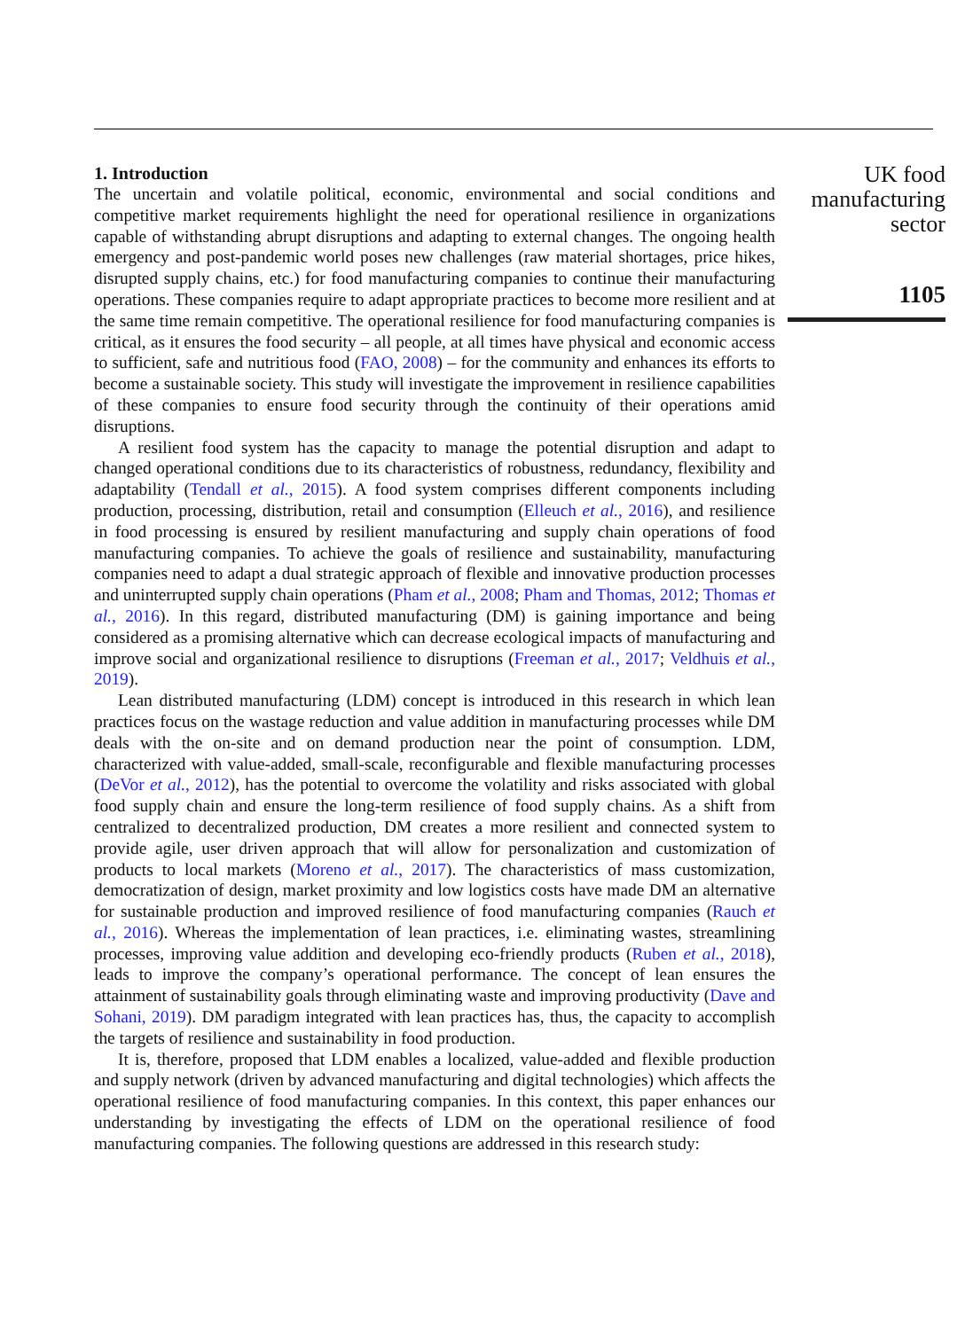1. Introduction
The uncertain and volatile political, economic, environmental and social conditions and competitive market requirements highlight the need for operational resilience in organizations capable of withstanding abrupt disruptions and adapting to external changes. The ongoing health emergency and post-pandemic world poses new challenges (raw material shortages, price hikes, disrupted supply chains, etc.) for food manufacturing companies to continue their manufacturing operations. These companies require to adapt appropriate practices to become more resilient and at the same time remain competitive. The operational resilience for food manufacturing companies is critical, as it ensures the food security – all people, at all times have physical and economic access to sufficient, safe and nutritious food (FAO, 2008) – for the community and enhances its efforts to become a sustainable society. This study will investigate the improvement in resilience capabilities of these companies to ensure food security through the continuity of their operations amid disruptions.
A resilient food system has the capacity to manage the potential disruption and adapt to changed operational conditions due to its characteristics of robustness, redundancy, flexibility and adaptability (Tendall et al., 2015). A food system comprises different components including production, processing, distribution, retail and consumption (Elleuch et al., 2016), and resilience in food processing is ensured by resilient manufacturing and supply chain operations of food manufacturing companies. To achieve the goals of resilience and sustainability, manufacturing companies need to adapt a dual strategic approach of flexible and innovative production processes and uninterrupted supply chain operations (Pham et al., 2008; Pham and Thomas, 2012; Thomas et al., 2016). In this regard, distributed manufacturing (DM) is gaining importance and being considered as a promising alternative which can decrease ecological impacts of manufacturing and improve social and organizational resilience to disruptions (Freeman et al., 2017; Veldhuis et al., 2019).
Lean distributed manufacturing (LDM) concept is introduced in this research in which lean practices focus on the wastage reduction and value addition in manufacturing processes while DM deals with the on-site and on demand production near the point of consumption. LDM, characterized with value-added, small-scale, reconfigurable and flexible manufacturing processes (DeVor et al., 2012), has the potential to overcome the volatility and risks associated with global food supply chain and ensure the long-term resilience of food supply chains. As a shift from centralized to decentralized production, DM creates a more resilient and connected system to provide agile, user driven approach that will allow for personalization and customization of products to local markets (Moreno et al., 2017). The characteristics of mass customization, democratization of design, market proximity and low logistics costs have made DM an alternative for sustainable production and improved resilience of food manufacturing companies (Rauch et al., 2016). Whereas the implementation of lean practices, i.e. eliminating wastes, streamlining processes, improving value addition and developing eco-friendly products (Ruben et al., 2018), leads to improve the company’s operational performance. The concept of lean ensures the attainment of sustainability goals through eliminating waste and improving productivity (Dave and Sohani, 2019). DM paradigm integrated with lean practices has, thus, the capacity to accomplish the targets of resilience and sustainability in food production.
It is, therefore, proposed that LDM enables a localized, value-added and flexible production and supply network (driven by advanced manufacturing and digital technologies) which affects the operational resilience of food manufacturing companies. In this context, this paper enhances our understanding by investigating the effects of LDM on the operational resilience of food manufacturing companies. The following questions are addressed in this research study:
UK food
manufacturing
sector
1105